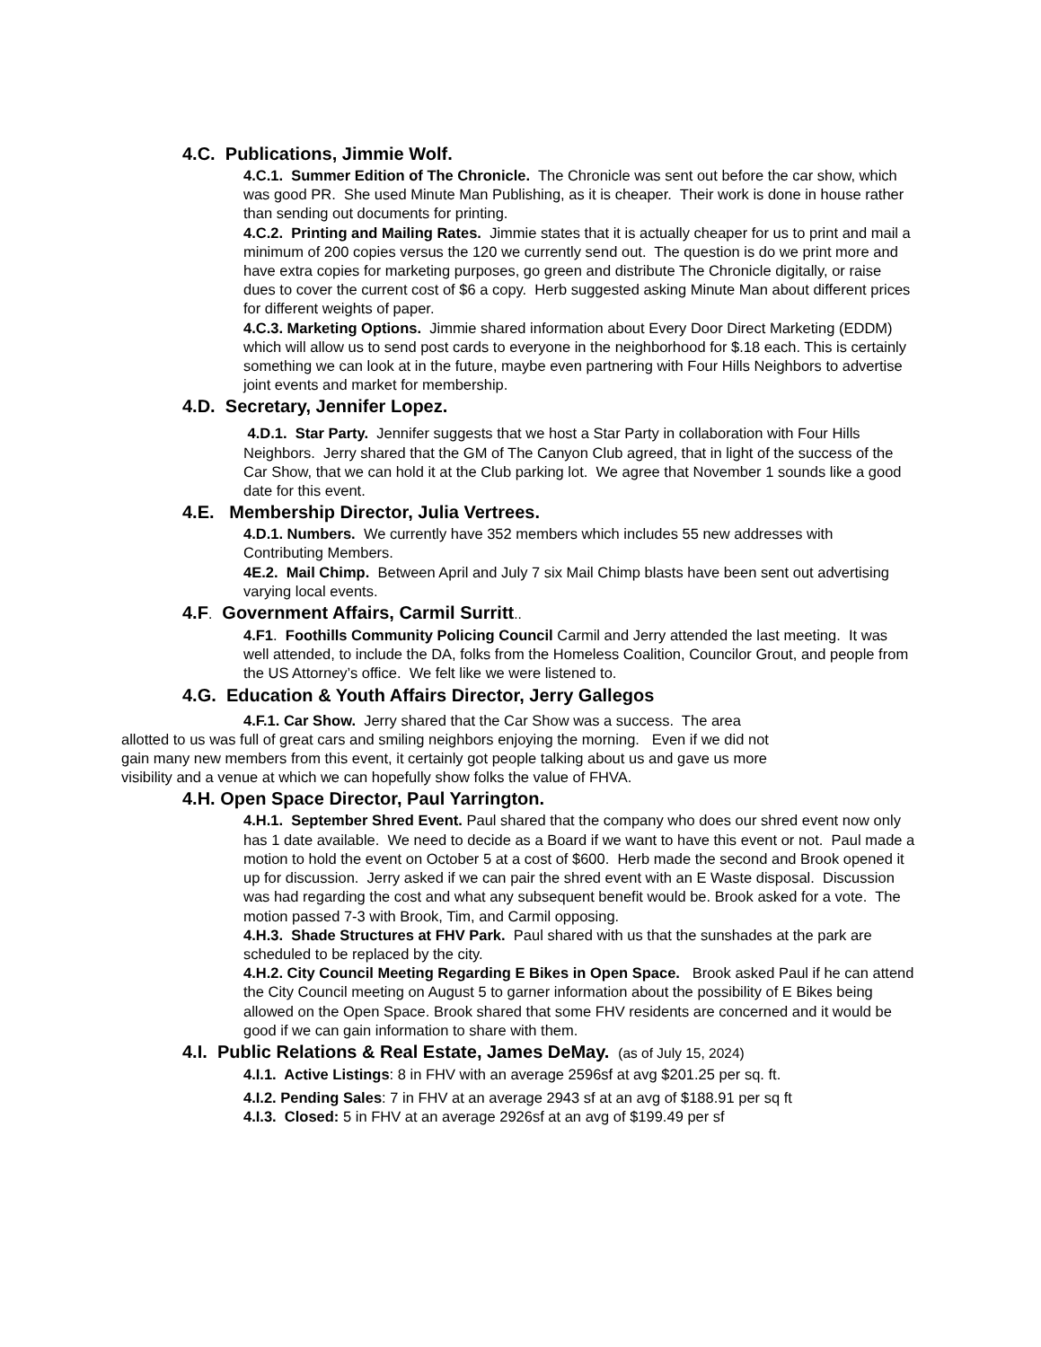4.C. Publications, Jimmie Wolf.
4.C.1. Summer Edition of The Chronicle. The Chronicle was sent out before the car show, which was good PR. She used Minute Man Publishing, as it is cheaper. Their work is done in house rather than sending out documents for printing.
4.C.2. Printing and Mailing Rates. Jimmie states that it is actually cheaper for us to print and mail a minimum of 200 copies versus the 120 we currently send out. The question is do we print more and have extra copies for marketing purposes, go green and distribute The Chronicle digitally, or raise dues to cover the current cost of $6 a copy. Herb suggested asking Minute Man about different prices for different weights of paper.
4.C.3. Marketing Options. Jimmie shared information about Every Door Direct Marketing (EDDM) which will allow us to send post cards to everyone in the neighborhood for $.18 each. This is certainly something we can look at in the future, maybe even partnering with Four Hills Neighbors to advertise joint events and market for membership.
4.D. Secretary, Jennifer Lopez.
4.D.1. Star Party. Jennifer suggests that we host a Star Party in collaboration with Four Hills Neighbors. Jerry shared that the GM of The Canyon Club agreed, that in light of the success of the Car Show, that we can hold it at the Club parking lot. We agree that November 1 sounds like a good date for this event.
4.E. Membership Director, Julia Vertrees.
4.D.1. Numbers. We currently have 352 members which includes 55 new addresses with Contributing Members.
4E.2. Mail Chimp. Between April and July 7 six Mail Chimp blasts have been sent out advertising varying local events.
4.F. Government Affairs, Carmil Surritt..
4.F1. Foothills Community Policing Council Carmil and Jerry attended the last meeting. It was well attended, to include the DA, folks from the Homeless Coalition, Councilor Grout, and people from the US Attorney’s office. We felt like we were listened to.
4.G. Education & Youth Affairs Director, Jerry Gallegos
4.F.1. Car Show. Jerry shared that the Car Show was a success. The area allotted to us was full of great cars and smiling neighbors enjoying the morning. Even if we did not gain many new members from this event, it certainly got people talking about us and gave us more visibility and a venue at which we can hopefully show folks the value of FHVA.
4.H. Open Space Director, Paul Yarrington.
4.H.1. September Shred Event. Paul shared that the company who does our shred event now only has 1 date available. We need to decide as a Board if we want to have this event or not. Paul made a motion to hold the event on October 5 at a cost of $600. Herb made the second and Brook opened it up for discussion. Jerry asked if we can pair the shred event with an E Waste disposal. Discussion was had regarding the cost and what any subsequent benefit would be. Brook asked for a vote. The motion passed 7-3 with Brook, Tim, and Carmil opposing.
4.H.3. Shade Structures at FHV Park. Paul shared with us that the sunshades at the park are scheduled to be replaced by the city.
4.H.2. City Council Meeting Regarding E Bikes in Open Space. Brook asked Paul if he can attend the City Council meeting on August 5 to garner information about the possibility of E Bikes being allowed on the Open Space. Brook shared that some FHV residents are concerned and it would be good if we can gain information to share with them.
4.I. Public Relations & Real Estate, James DeMay. (as of July 15, 2024)
4.I.1. Active Listings: 8 in FHV with an average 2596sf at avg $201.25 per sq. ft.
4.I.2. Pending Sales: 7 in FHV at an average 2943 sf at an avg of $188.91 per sq ft
4.I.3. Closed: 5 in FHV at an average 2926sf at an avg of $199.49 per sf